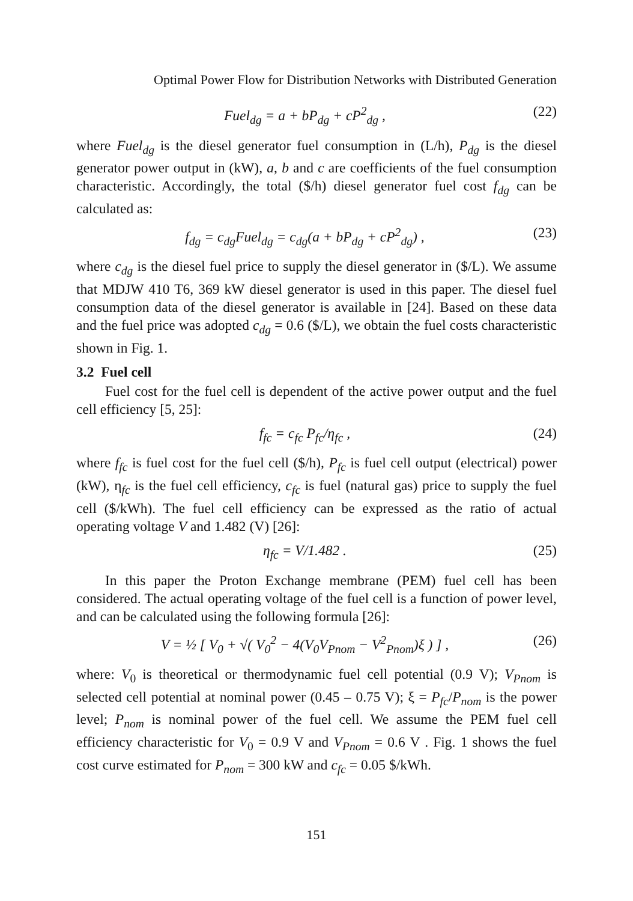Optimal Power Flow for Distribution Networks with Distributed Generation
Fuel<sub>dg</sub> = a + bP<sub>dg</sub> + cP<sup>2</sup><sub>dg</sub> , (22)
where Fuel<sub>dg</sub> is the diesel generator fuel consumption in (L/h), P<sub>dg</sub> is the diesel generator power output in (kW), a, b and c are coefficients of the fuel consumption characteristic. Accordingly, the total ($/h) diesel generator fuel cost f<sub>dg</sub> can be calculated as:
f<sub>dg</sub> = c<sub>dg</sub>Fuel<sub>dg</sub> = c<sub>dg</sub>(a + bP<sub>dg</sub> + cP<sup>2</sup><sub>dg</sub>) , (23)
where c<sub>dg</sub> is the diesel fuel price to supply the diesel generator in ($/L). We assume that MDJW 410 T6, 369 kW diesel generator is used in this paper. The diesel fuel consumption data of the diesel generator is available in [24]. Based on these data and the fuel price was adopted c<sub>dg</sub> = 0.6 ($/L), we obtain the fuel costs characteristic shown in Fig. 1.
3.2 Fuel cell
Fuel cost for the fuel cell is dependent of the active power output and the fuel cell efficiency [5, 25]:
f<sub>fc</sub> = c<sub>fc</sub> P<sub>fc</sub>/η<sub>fc</sub> , (24)
where f<sub>fc</sub> is fuel cost for the fuel cell ($/h), P<sub>fc</sub> is fuel cell output (electrical) power (kW), η<sub>fc</sub> is the fuel cell efficiency, c<sub>fc</sub> is fuel (natural gas) price to supply the fuel cell ($/kWh). The fuel cell efficiency can be expressed as the ratio of actual operating voltage V and 1.482 (V) [26]:
η<sub>fc</sub> = V/1.482 . (25)
In this paper the Proton Exchange membrane (PEM) fuel cell has been considered. The actual operating voltage of the fuel cell is a function of power level, and can be calculated using the following formula [26]:
V = ½ [ V<sub>0</sub> + √( V<sub>0</sub><sup>2</sup> − 4(V<sub>0</sub>V<sub>Pnom</sub> − V<sup>2</sup><sub>Pnom</sub>)ξ ) ] , (26)
where: V<sub>0</sub> is theoretical or thermodynamic fuel cell potential (0.9 V); V<sub>Pnom</sub> is selected cell potential at nominal power (0.45 – 0.75 V); ξ = P<sub>fc</sub>/P<sub>nom</sub> is the power level; P<sub>nom</sub> is nominal power of the fuel cell. We assume the PEM fuel cell efficiency characteristic for V<sub>0</sub> = 0.9 V and V<sub>Pnom</sub> = 0.6 V . Fig. 1 shows the fuel cost curve estimated for P<sub>nom</sub> = 300 kW and c<sub>fc</sub> = 0.05 $/kWh.
151